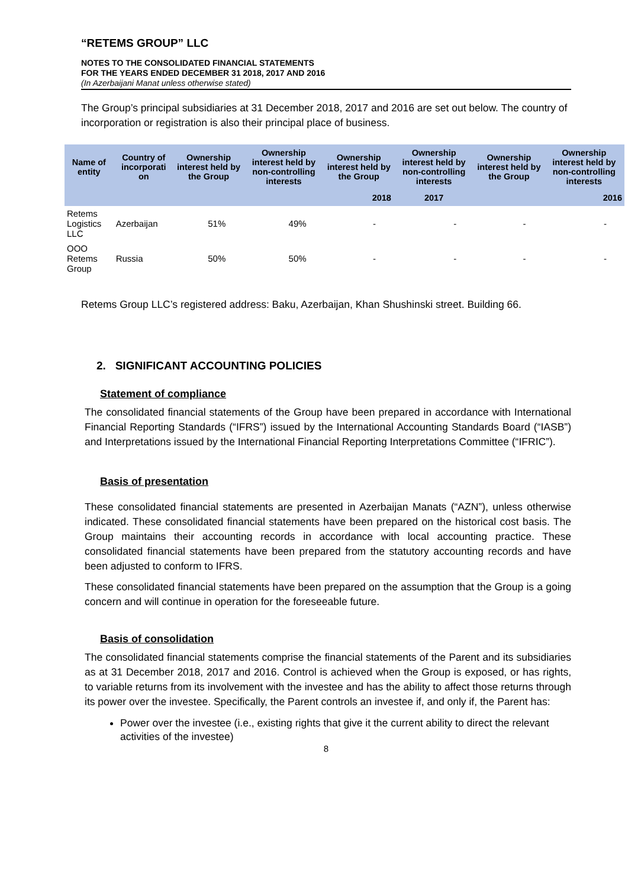“RETEMS GROUP” LLC
NOTES TO THE CONSOLIDATED FINANCIAL STATEMENTS
FOR THE YEARS ENDED DECEMBER 31 2018, 2017 AND 2016
(In Azerbaijani Manat unless otherwise stated)
The Group’s principal subsidiaries at 31 December 2018, 2017 and 2016 are set out below. The country of incorporation or registration is also their principal place of business.
| Name of entity | Country of incorporati on | Ownership interest held by the Group | Ownership interest held by non-controlling interests | Ownership interest held by the Group | Ownership interest held by non-controlling interests | Ownership interest held by the Group | Ownership interest held by non-controlling interests |
| --- | --- | --- | --- | --- | --- | --- | --- |
| | | | 2018 | | 2017 | 2016 | |
| Retems Logistics LLC | Azerbaijan | 51% | 49% | - | - | - | - |
| OOO Retems Group | Russia | 50% | 50% | - | - | - | - |
Retems Group LLC’s registered address: Baku, Azerbaijan, Khan Shushinski street. Building 66.
2. SIGNIFICANT ACCOUNTING POLICIES
Statement of compliance
The consolidated financial statements of the Group have been prepared in accordance with International Financial Reporting Standards (“IFRS”) issued by the International Accounting Standards Board (“IASB”) and Interpretations issued by the International Financial Reporting Interpretations Committee (“IFRIC”).
Basis of presentation
These consolidated financial statements are presented in Azerbaijan Manats (“AZN”), unless otherwise indicated. These consolidated financial statements have been prepared on the historical cost basis. The Group maintains their accounting records in accordance with local accounting practice. These consolidated financial statements have been prepared from the statutory accounting records and have been adjusted to conform to IFRS.
These consolidated financial statements have been prepared on the assumption that the Group is a going concern and will continue in operation for the foreseeable future.
Basis of consolidation
The consolidated financial statements comprise the financial statements of the Parent and its subsidiaries as at 31 December 2018, 2017 and 2016. Control is achieved when the Group is exposed, or has rights, to variable returns from its involvement with the investee and has the ability to affect those returns through its power over the investee. Specifically, the Parent controls an investee if, and only if, the Parent has:
Power over the investee (i.e., existing rights that give it the current ability to direct the relevant activities of the investee)
8